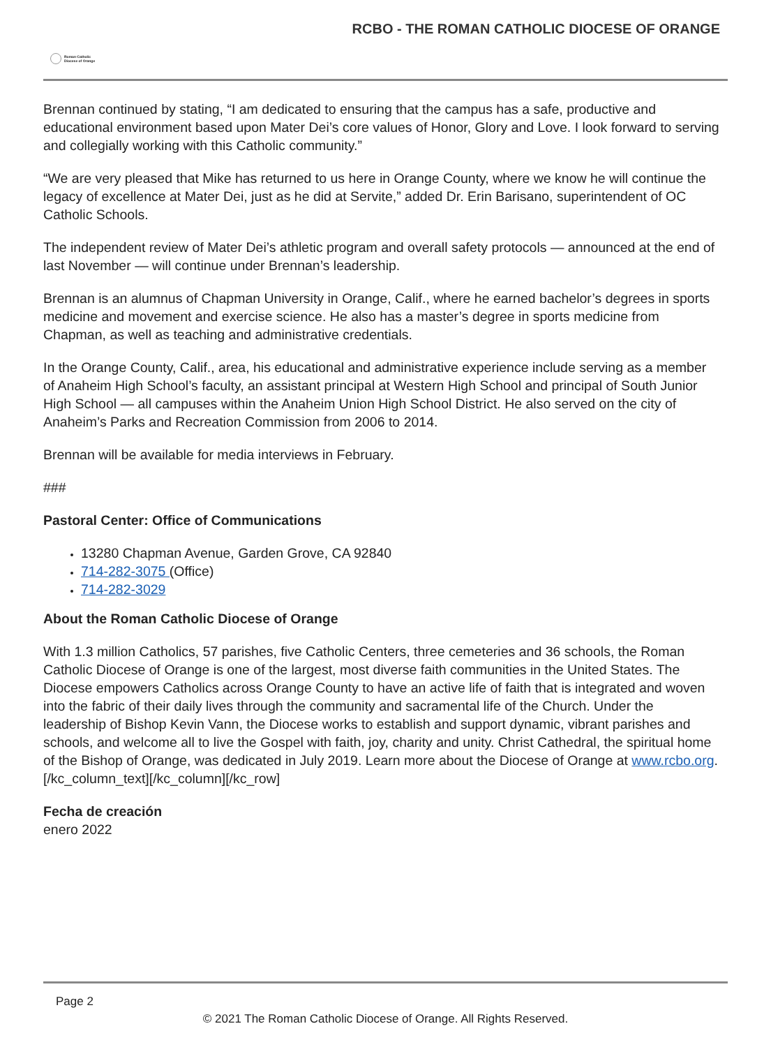Roman Catholic
Diocese of Orange
RCBO - THE ROMAN CATHOLIC DIOCESE OF ORANGE
Brennan continued by stating, “I am dedicated to ensuring that the campus has a safe, productive and educational environment based upon Mater Dei’s core values of Honor, Glory and Love. I look forward to serving and collegially working with this Catholic community.”
“We are very pleased that Mike has returned to us here in Orange County, where we know he will continue the legacy of excellence at Mater Dei, just as he did at Servite,” added Dr. Erin Barisano, superintendent of OC Catholic Schools.
The independent review of Mater Dei’s athletic program and overall safety protocols — announced at the end of last November — will continue under Brennan’s leadership.
Brennan is an alumnus of Chapman University in Orange, Calif., where he earned bachelor’s degrees in sports medicine and movement and exercise science. He also has a master’s degree in sports medicine from Chapman, as well as teaching and administrative credentials.
In the Orange County, Calif., area, his educational and administrative experience include serving as a member of Anaheim High School’s faculty, an assistant principal at Western High School and principal of South Junior High School — all campuses within the Anaheim Union High School District. He also served on the city of Anaheim’s Parks and Recreation Commission from 2006 to 2014.
Brennan will be available for media interviews in February.
###
Pastoral Center: Office of Communications
13280 Chapman Avenue, Garden Grove, CA 92840
714-282-3075 (Office)
714-282-3029
About the Roman Catholic Diocese of Orange
With 1.3 million Catholics, 57 parishes, five Catholic Centers, three cemeteries and 36 schools, the Roman Catholic Diocese of Orange is one of the largest, most diverse faith communities in the United States. The Diocese empowers Catholics across Orange County to have an active life of faith that is integrated and woven into the fabric of their daily lives through the community and sacramental life of the Church. Under the leadership of Bishop Kevin Vann, the Diocese works to establish and support dynamic, vibrant parishes and schools, and welcome all to live the Gospel with faith, joy, charity and unity. Christ Cathedral, the spiritual home of the Bishop of Orange, was dedicated in July 2019. Learn more about the Diocese of Orange at www.rcbo.org.
[/kc_column_text][/kc_column][/kc_row]
Fecha de creación
enero 2022
Page 2
© 2021 The Roman Catholic Diocese of Orange. All Rights Reserved.